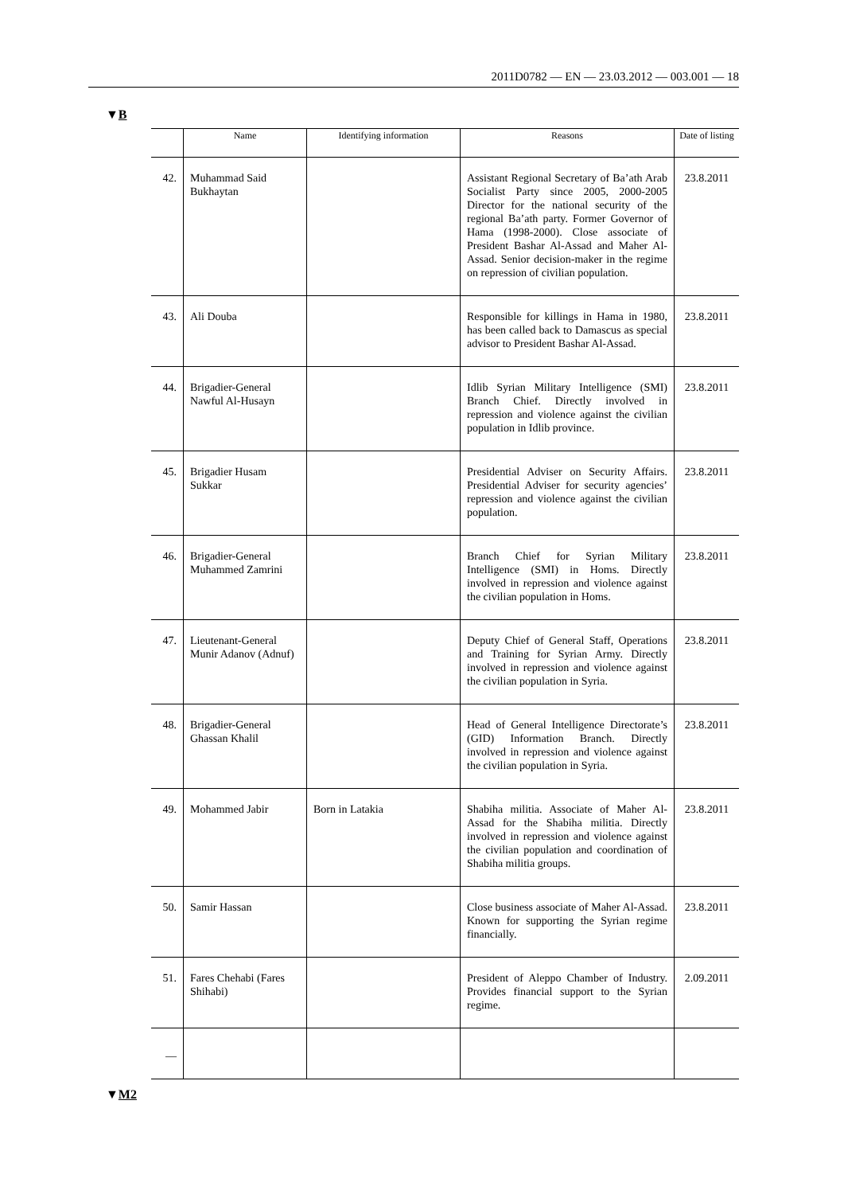2011D0782 — EN — 23.03.2012 — 003.001 — 18
▼B
| | Name | Identifying information | Reasons | Date of listing |
| --- | --- | --- | --- | --- |
| 42. | Muhammad Said Bukhaytan | | Assistant Regional Secretary of Ba’ath Arab Socialist Party since 2005, 2000-2005 Director for the national security of the regional Ba’ath party. Former Governor of Hama (1998-2000). Close associate of President Bashar Al-Assad and Maher Al-Assad. Senior decision-maker in the regime on repression of civilian population. | 23.8.2011 |
| 43. | Ali Douba | | Responsible for killings in Hama in 1980, has been called back to Damascus as special advisor to President Bashar Al-Assad. | 23.8.2011 |
| 44. | Brigadier-General Nawful Al-Husayn | | Idlib Syrian Military Intelligence (SMI) Branch Chief. Directly involved in repression and violence against the civilian population in Idlib province. | 23.8.2011 |
| 45. | Brigadier Husam Sukkar | | Presidential Adviser on Security Affairs. Presidential Adviser for security agencies’ repression and violence against the civilian population. | 23.8.2011 |
| 46. | Brigadier-General Muhammed Zamrini | | Branch Chief for Syrian Military Intelligence (SMI) in Homs. Directly involved in repression and violence against the civilian population in Homs. | 23.8.2011 |
| 47. | Lieutenant-General Munir Adanov (Adnuf) | | Deputy Chief of General Staff, Oper­ations and Training for Syrian Army. Directly involved in repression and violence against the civilian population in Syria. | 23.8.2011 |
| 48. | Brigadier-General Ghassan Khalil | | Head of General Intelligence Directorate’s (GID) Information Branch. Directly involved in repression and violence against the civilian popu­lation in Syria. | 23.8.2011 |
| 49. | Mohammed Jabir | Born in Latakia | Shabiha militia. Associate of Maher Al-Assad for the Shabiha militia. Directly involved in repression and violence against the civilian population and coordination of Shabiha militia groups. | 23.8.2011 |
| 50. | Samir Hassan | | Close business associate of Maher Al-Assad. Known for supporting the Syrian regime financially. | 23.8.2011 |
| 51. | Fares Chehabi (Fares Shihabi) | | President of Aleppo Chamber of Industry. Provides financial support to the Syrian regime. | 2.09.2011 |
| — | | | | |
▼M2